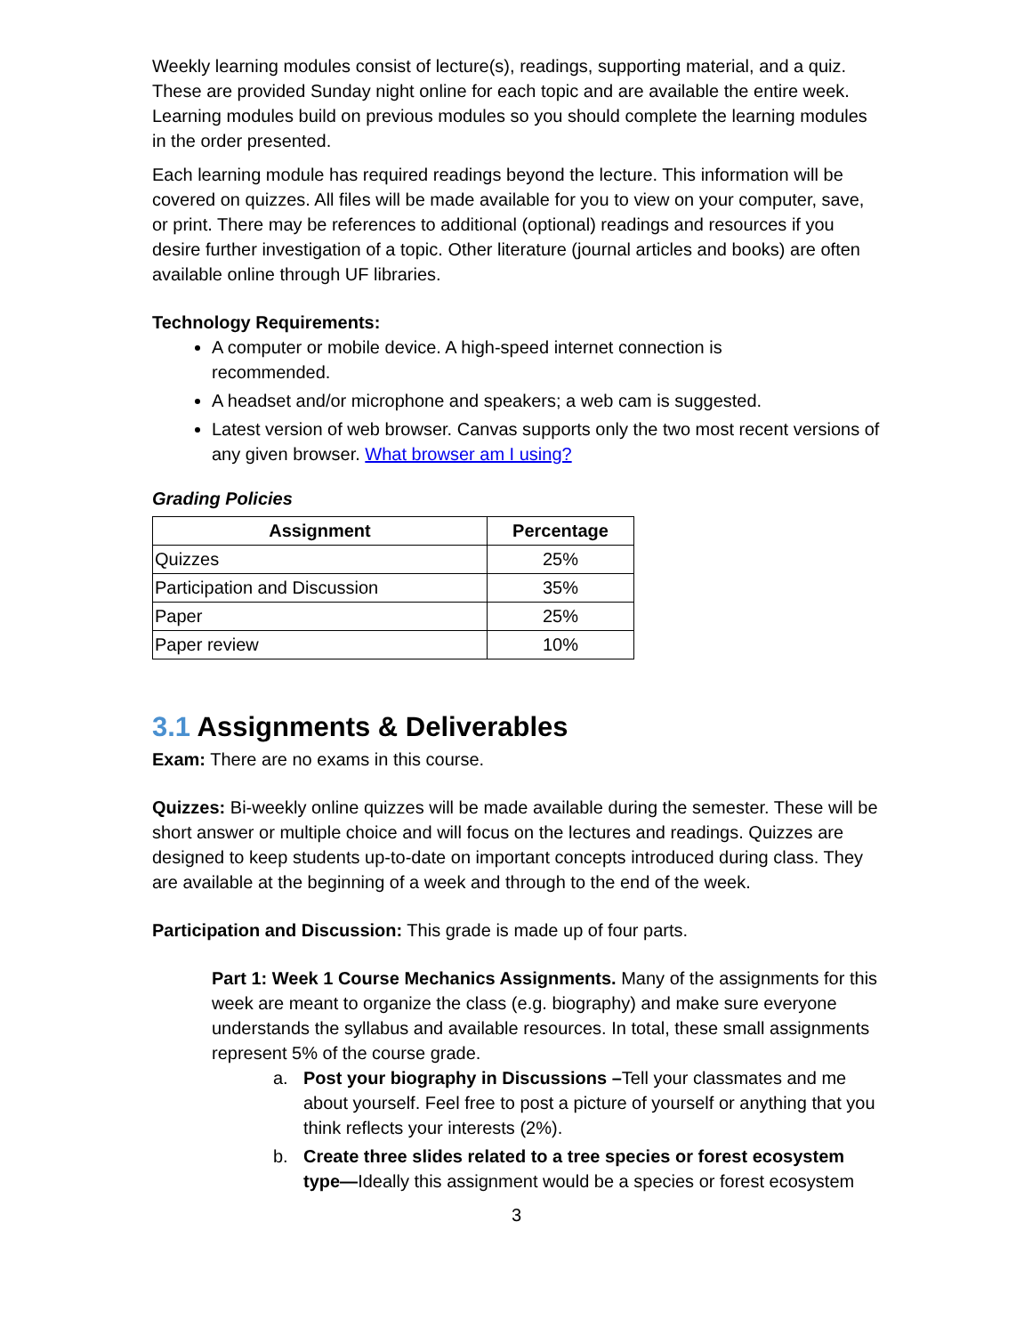Weekly learning modules consist of lecture(s), readings, supporting material, and a quiz. These are provided Sunday night online for each topic and are available the entire week. Learning modules build on previous modules so you should complete the learning modules in the order presented.
Each learning module has required readings beyond the lecture. This information will be covered on quizzes. All files will be made available for you to view on your computer, save, or print. There may be references to additional (optional) readings and resources if you desire further investigation of a topic. Other literature (journal articles and books) are often available online through UF libraries.
Technology Requirements:
A computer or mobile device. A high-speed internet connection is
recommended.
A headset and/or microphone and speakers; a web cam is suggested.
Latest version of web browser. Canvas supports only the two most recent versions of any given browser. What browser am I using?
Grading Policies
| Assignment | Percentage |
| --- | --- |
| Quizzes | 25% |
| Participation and Discussion | 35% |
| Paper | 25% |
| Paper review | 10% |
3.1 Assignments & Deliverables
Exam: There are no exams in this course.
Quizzes: Bi-weekly online quizzes will be made available during the semester. These will be short answer or multiple choice and will focus on the lectures and readings. Quizzes are designed to keep students up-to-date on important concepts introduced during class. They are available at the beginning of a week and through to the end of the week.
Participation and Discussion: This grade is made up of four parts.
Part 1: Week 1 Course Mechanics Assignments. Many of the assignments for this week are meant to organize the class (e.g. biography) and make sure everyone understands the syllabus and available resources. In total, these small assignments represent 5% of the course grade.
a. Post your biography in Discussions –Tell your classmates and me about yourself. Feel free to post a picture of yourself or anything that you think reflects your interests (2%).
b. Create three slides related to a tree species or forest ecosystem type—Ideally this assignment would be a species or forest ecosystem
3